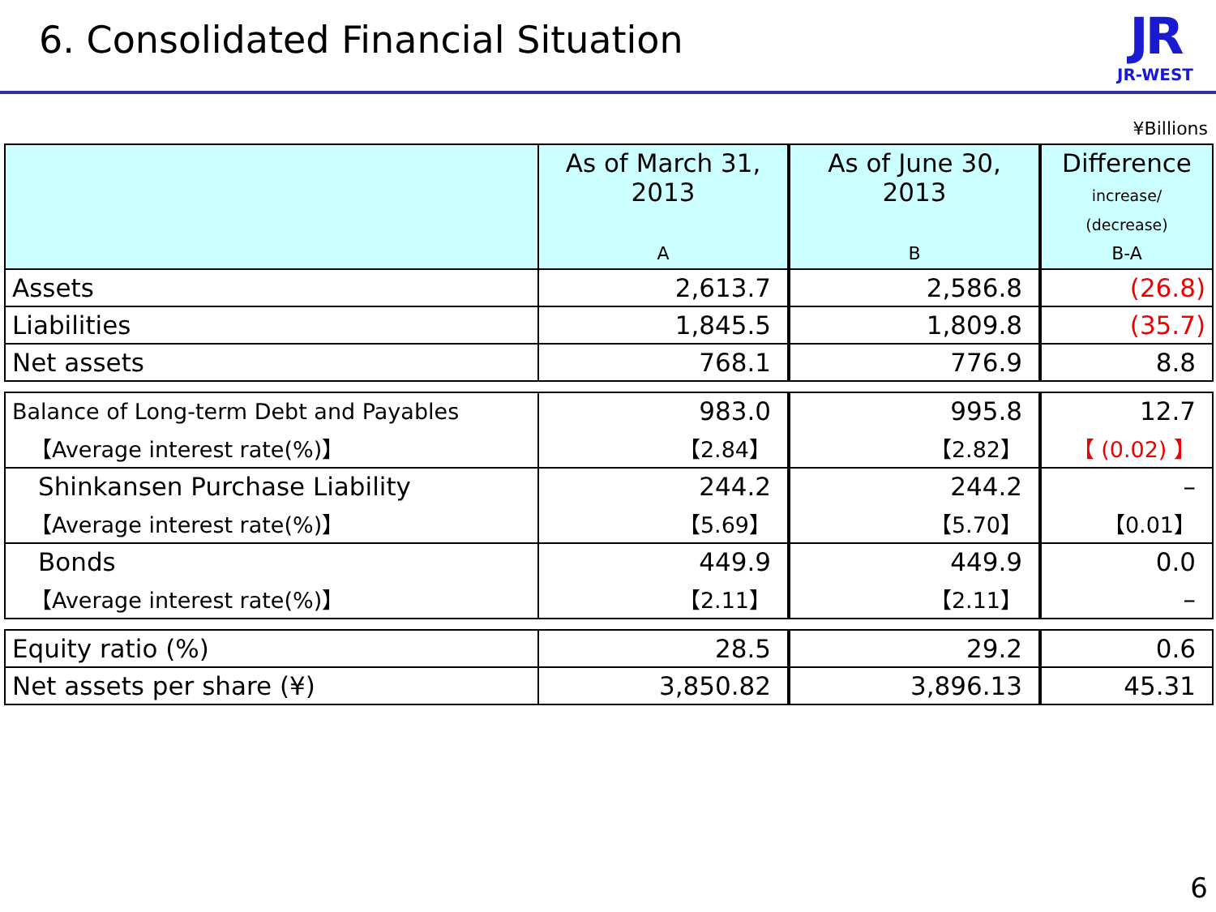6. Consolidated Financial Situation
JR
JR-WEST
¥Billions
| | As of March 31, 2013 A | As of June 30, 2013 B | Difference increase/ (decrease) B-A |
| --- | --- | --- | --- |
| Assets | 2,613.7 | 2,586.8 | (26.8) |
| Liabilities | 1,845.5 | 1,809.8 | (35.7) |
| Net assets | 768.1 | 776.9 | 8.8 |
| Balance of Long-term Debt and Payables | 983.0 | 995.8 | 12.7 |
| 【Average interest rate(%)】 | 【2.84】 | 【2.82】 | 【 (0.02) 】 |
| Shinkansen Purchase Liability | 244.2 | 244.2 | – |
| 【Average interest rate(%)】 | 【5.69】 | 【5.70】 | 【0.01】 |
| Bonds | 449.9 | 449.9 | 0.0 |
| 【Average interest rate(%)】 | 【2.11】 | 【2.11】 | – |
| Equity ratio (%) | 28.5 | 29.2 | 0.6 |
| Net assets per share (¥) | 3,850.82 | 3,896.13 | 45.31 |
6